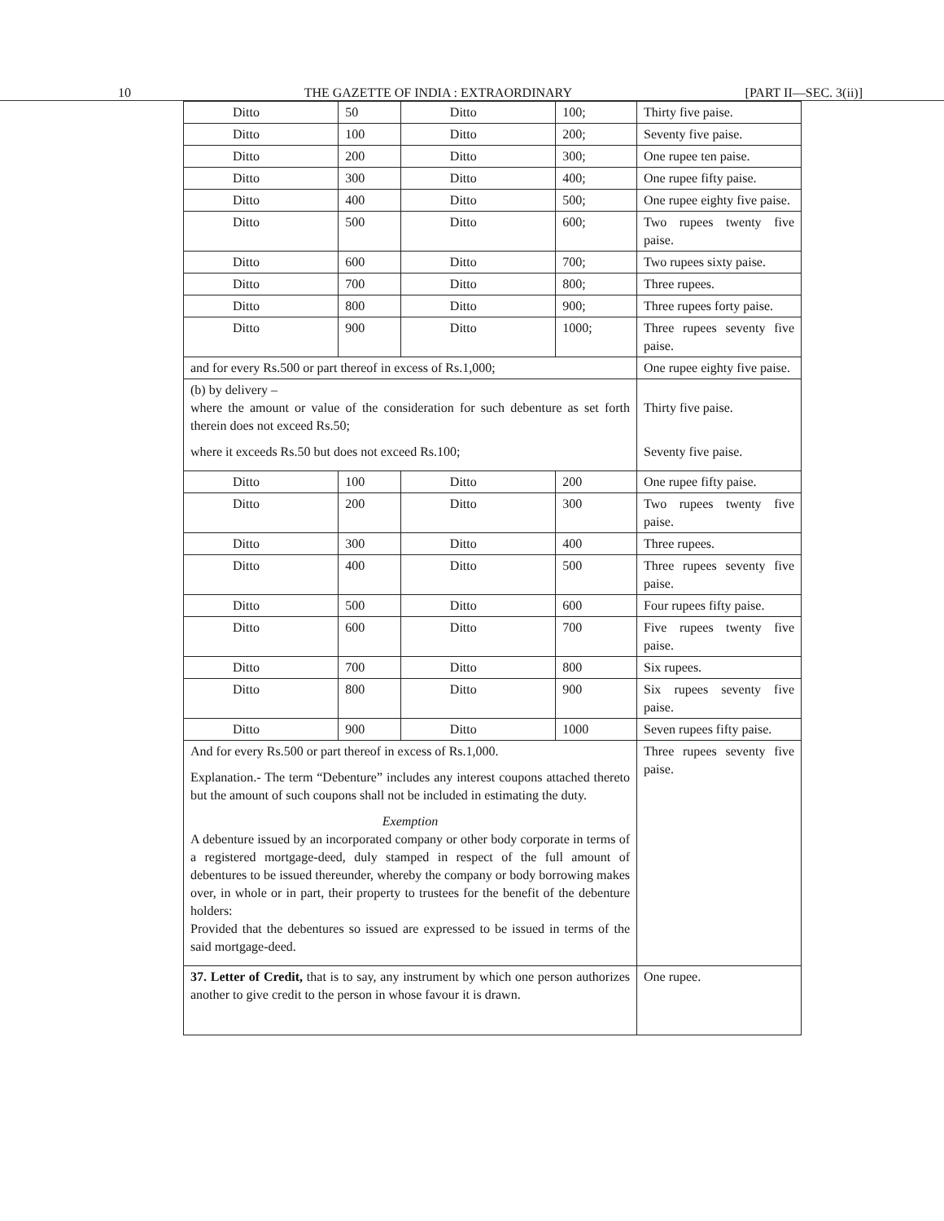10 THE GAZETTE OF INDIA : EXTRAORDINARY [PART II—SEC. 3(ii)]
| Ditto | 50 | Ditto | 100; | Thirty five paise. |
| Ditto | 100 | Ditto | 200; | Seventy five paise. |
| Ditto | 200 | Ditto | 300; | One rupee ten paise. |
| Ditto | 300 | Ditto | 400; | One rupee fifty paise. |
| Ditto | 400 | Ditto | 500; | One rupee eighty five paise. |
| Ditto | 500 | Ditto | 600; | Two rupees twenty five paise. |
| Ditto | 600 | Ditto | 700; | Two rupees sixty paise. |
| Ditto | 700 | Ditto | 800; | Three rupees. |
| Ditto | 800 | Ditto | 900; | Three rupees forty paise. |
| Ditto | 900 | Ditto | 1000; | Three rupees seventy five paise. |
| and for every Rs.500 or part thereof in excess of Rs.1,000; | | | | One rupee eighty five paise. |
| (b) by delivery – where the amount or value of the consideration for such debenture as set forth therein does not exceed Rs.50; where it exceeds Rs.50 but does not exceed Rs.100; | | | | Thirty five paise. Seventy five paise. |
| Ditto | 100 | Ditto | 200 | One rupee fifty paise. |
| Ditto | 200 | Ditto | 300 | Two rupees twenty five paise. |
| Ditto | 300 | Ditto | 400 | Three rupees. |
| Ditto | 400 | Ditto | 500 | Three rupees seventy five paise. |
| Ditto | 500 | Ditto | 600 | Four rupees fifty paise. |
| Ditto | 600 | Ditto | 700 | Five rupees twenty five paise. |
| Ditto | 700 | Ditto | 800 | Six rupees. |
| Ditto | 800 | Ditto | 900 | Six rupees seventy five paise. |
| Ditto | 900 | Ditto | 1000 | Seven rupees fifty paise. |
| And for every Rs.500 or part thereof in excess of Rs.1,000. Explanation.- The term “Debenture” includes any interest coupons attached thereto but the amount of such coupons shall not be included in estimating the duty. Exemption A debenture issued by an incorporated company or other body corporate in terms of a registered mortgage-deed, duly stamped in respect of the full amount of debentures to be issued thereunder, whereby the company or body borrowing makes over, in whole or in part, their property to trustees for the benefit of the debenture holders: Provided that the debentures so issued are expressed to be issued in terms of the said mortgage-deed. | | | | Three rupees seventy five paise. |
| 37. Letter of Credit, that is to say, any instrument by which one person authorizes another to give credit to the person in whose favour it is drawn. | | | | One rupee. |